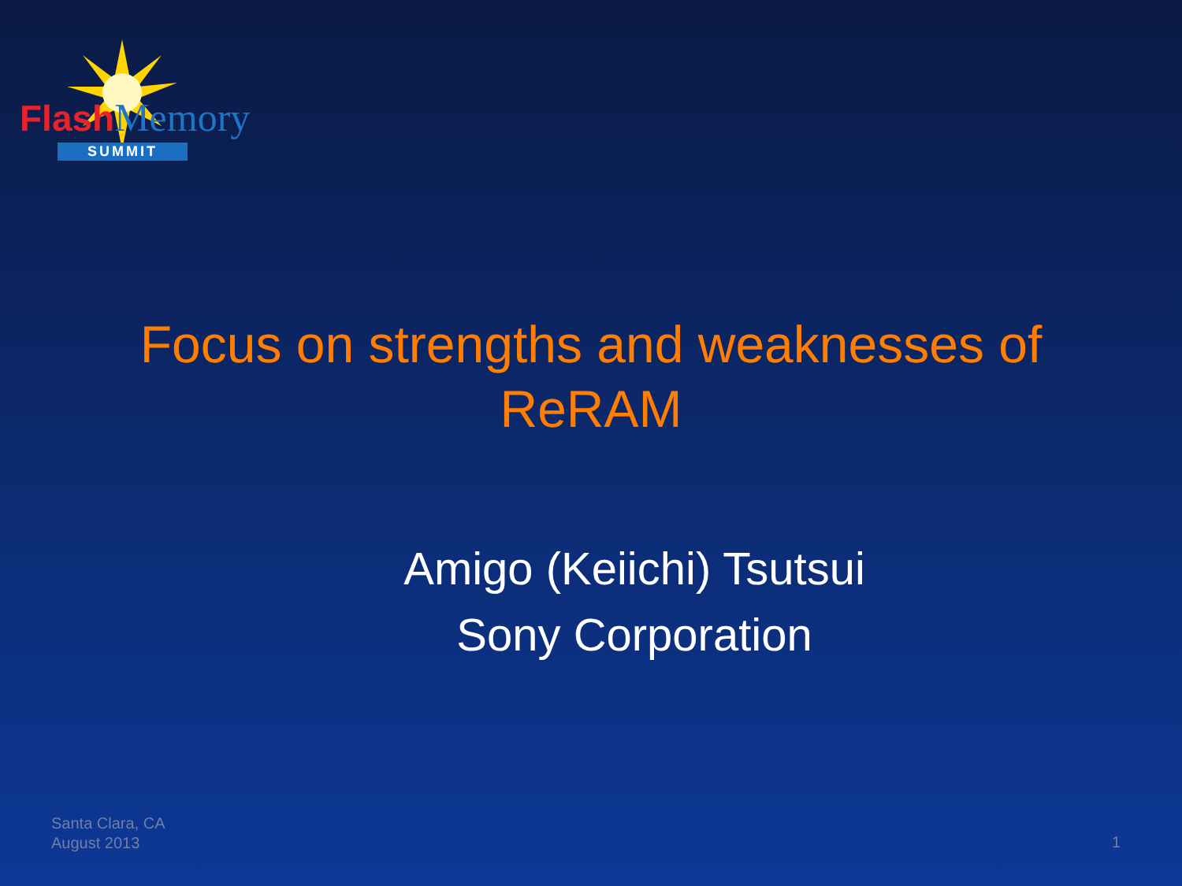Flash Memory
SUMMIT
Focus on strengths and weaknesses of ReRAM
Amigo (Keiichi) Tsutsui
Sony Corporation
Santa Clara, CA
August 2013
1